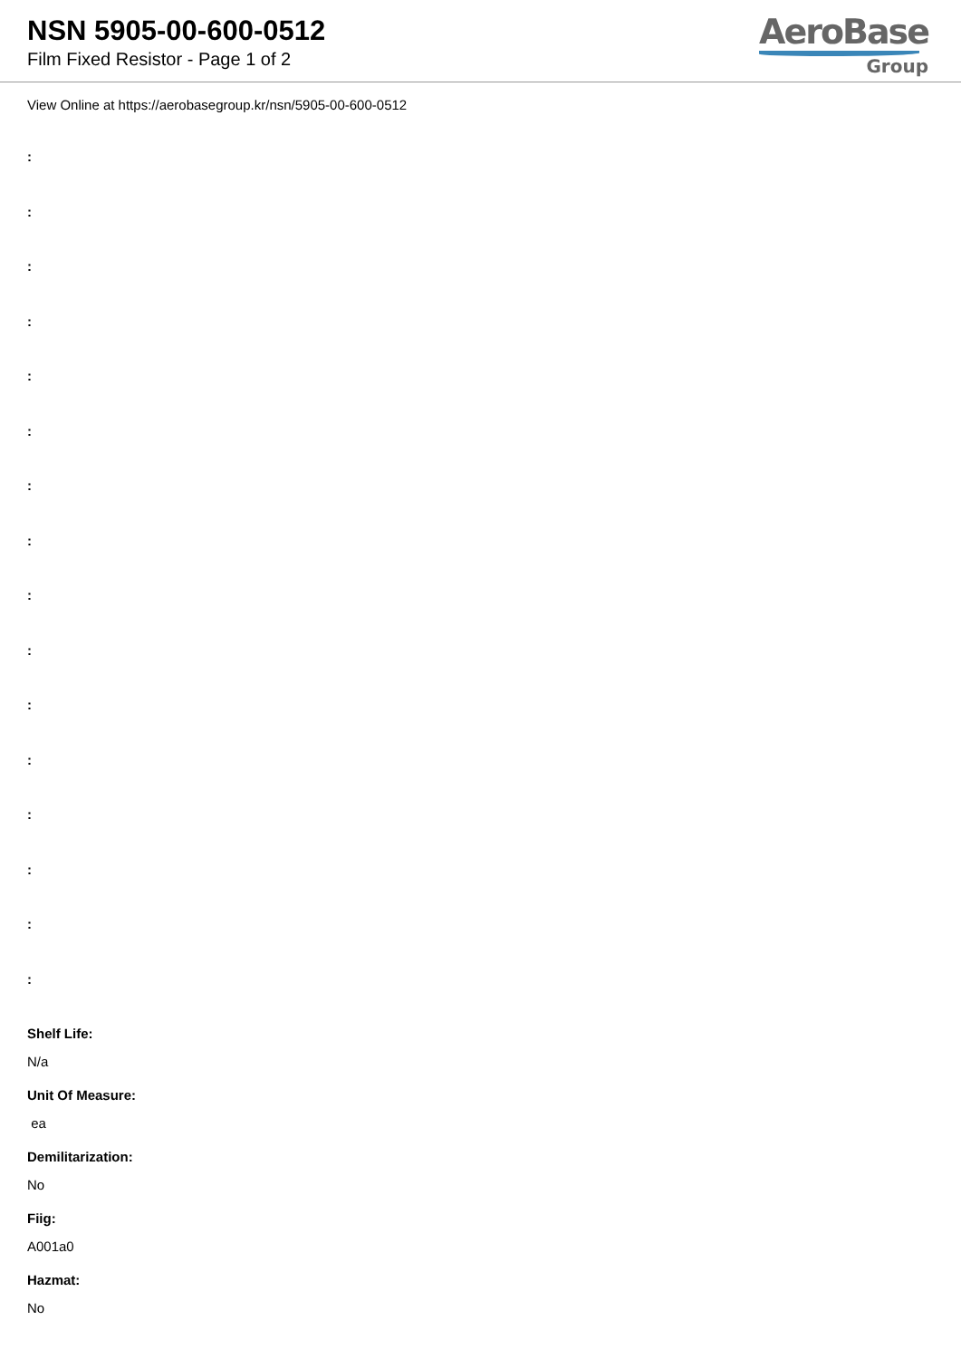NSN 5905-00-600-0512
Film Fixed Resistor - Page 1 of 2
AeroBase
Group
View Online at https://aerobasegroup.kr/nsn/5905-00-600-0512
:
:
:
:
:
:
:
:
:
:
:
:
:
:
:
:
Shelf Life:
N/a
Unit Of Measure:
ea
Demilitarization:
No
Fiig:
A001a0
Hazmat:
No